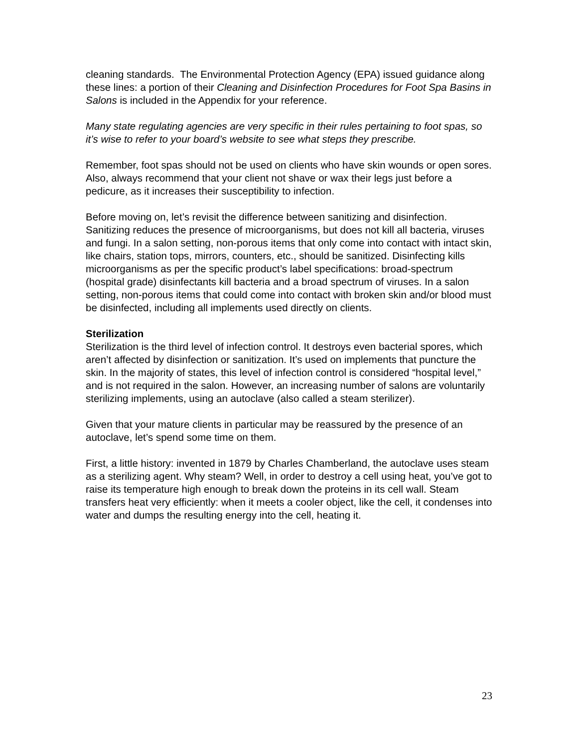cleaning standards. The Environmental Protection Agency (EPA) issued guidance along these lines: a portion of their Cleaning and Disinfection Procedures for Foot Spa Basins in Salons is included in the Appendix for your reference.
Many state regulating agencies are very specific in their rules pertaining to foot spas, so it’s wise to refer to your board’s website to see what steps they prescribe.
Remember, foot spas should not be used on clients who have skin wounds or open sores. Also, always recommend that your client not shave or wax their legs just before a pedicure, as it increases their susceptibility to infection.
Before moving on, let’s revisit the difference between sanitizing and disinfection. Sanitizing reduces the presence of microorganisms, but does not kill all bacteria, viruses and fungi. In a salon setting, non-porous items that only come into contact with intact skin, like chairs, station tops, mirrors, counters, etc., should be sanitized. Disinfecting kills microorganisms as per the specific product’s label specifications: broad-spectrum (hospital grade) disinfectants kill bacteria and a broad spectrum of viruses. In a salon setting, non-porous items that could come into contact with broken skin and/or blood must be disinfected, including all implements used directly on clients.
Sterilization
Sterilization is the third level of infection control. It destroys even bacterial spores, which aren’t affected by disinfection or sanitization. It’s used on implements that puncture the skin. In the majority of states, this level of infection control is considered “hospital level,” and is not required in the salon. However, an increasing number of salons are voluntarily sterilizing implements, using an autoclave (also called a steam sterilizer).
Given that your mature clients in particular may be reassured by the presence of an autoclave, let’s spend some time on them.
First, a little history: invented in 1879 by Charles Chamberland, the autoclave uses steam as a sterilizing agent. Why steam? Well, in order to destroy a cell using heat, you’ve got to raise its temperature high enough to break down the proteins in its cell wall. Steam transfers heat very efficiently: when it meets a cooler object, like the cell, it condenses into water and dumps the resulting energy into the cell, heating it.
23